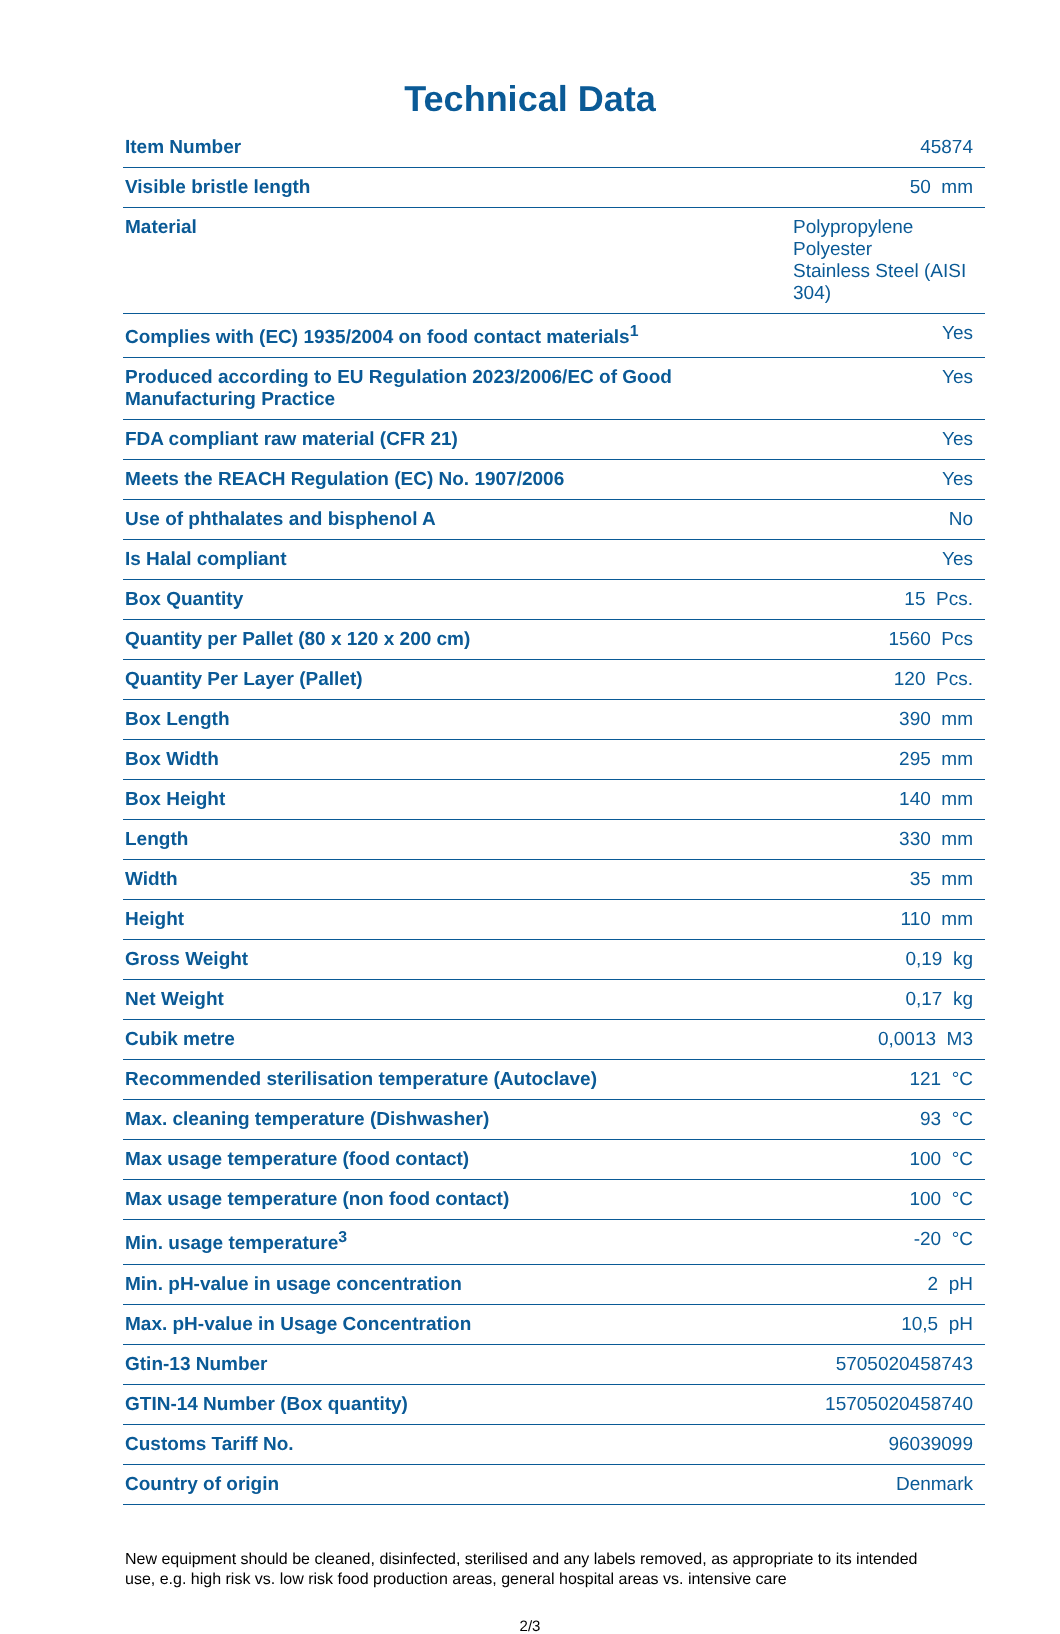Technical Data
| Item Number | 45874 |
| Visible bristle length | 50 mm |
| Material | Polypropylene Polyester Stainless Steel (AISI 304) |
| Complies with (EC) 1935/2004 on food contact materials<sup>1</sup> | Yes |
| Produced according to EU Regulation 2023/2006/EC of Good Manufacturing Practice | Yes |
| FDA compliant raw material (CFR 21) | Yes |
| Meets the REACH Regulation (EC) No. 1907/2006 | Yes |
| Use of phthalates and bisphenol A | No |
| Is Halal compliant | Yes |
| Box Quantity | 15 Pcs. |
| Quantity per Pallet (80 x 120 x 200 cm) | 1560 Pcs |
| Quantity Per Layer (Pallet) | 120 Pcs. |
| Box Length | 390 mm |
| Box Width | 295 mm |
| Box Height | 140 mm |
| Length | 330 mm |
| Width | 35 mm |
| Height | 110 mm |
| Gross Weight | 0,19 kg |
| Net Weight | 0,17 kg |
| Cubik metre | 0,0013 M3 |
| Recommended sterilisation temperature (Autoclave) | 121 °C |
| Max. cleaning temperature (Dishwasher) | 93 °C |
| Max usage temperature (food contact) | 100 °C |
| Max usage temperature (non food contact) | 100 °C |
| Min. usage temperature<sup>3</sup> | -20 °C |
| Min. pH-value in usage concentration | 2 pH |
| Max. pH-value in Usage Concentration | 10,5 pH |
| Gtin-13 Number | 5705020458743 |
| GTIN-14 Number (Box quantity) | 15705020458740 |
| Customs Tariff No. | 96039099 |
| Country of origin | Denmark |
New equipment should be cleaned, disinfected, sterilised and any labels removed, as appropriate to its intended use, e.g. high risk vs. low risk food production areas, general hospital areas vs. intensive care
2/3